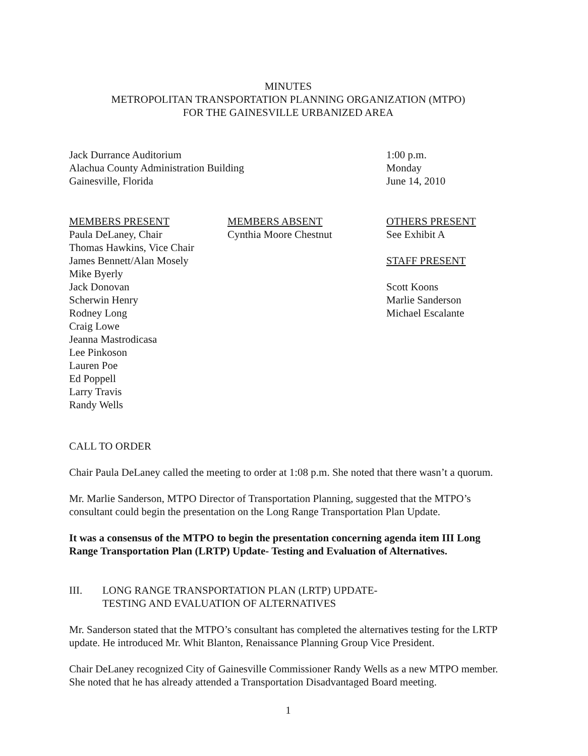MINUTES
METROPOLITAN TRANSPORTATION PLANNING ORGANIZATION (MTPO)
FOR THE GAINESVILLE URBANIZED AREA
Jack Durrance Auditorium
Alachua County Administration Building
Gainesville, Florida
1:00 p.m.
Monday
June 14, 2010
MEMBERS PRESENT
Paula DeLaney, Chair
Thomas Hawkins, Vice Chair
James Bennett/Alan Mosely
Mike Byerly
Jack Donovan
Scherwin Henry
Rodney Long
Craig Lowe
Jeanna Mastrodicasa
Lee Pinkoson
Lauren Poe
Ed Poppell
Larry Travis
Randy Wells
MEMBERS ABSENT
Cynthia Moore Chestnut
OTHERS PRESENT
See Exhibit A
STAFF PRESENT
Scott Koons
Marlie Sanderson
Michael Escalante
CALL TO ORDER
Chair Paula DeLaney called the meeting to order at 1:08 p.m. She noted that there wasn’t a quorum.
Mr. Marlie Sanderson, MTPO Director of Transportation Planning, suggested that the MTPO’s consultant could begin the presentation on the Long Range Transportation Plan Update.
It was a consensus of the MTPO to begin the presentation concerning agenda item III Long Range Transportation Plan (LRTP) Update- Testing and Evaluation of Alternatives.
III. LONG RANGE TRANSPORTATION PLAN (LRTP) UPDATE-
TESTING AND EVALUATION OF ALTERNATIVES
Mr. Sanderson stated that the MTPO’s consultant has completed the alternatives testing for the LRTP update. He introduced Mr. Whit Blanton, Renaissance Planning Group Vice President.
Chair DeLaney recognized City of Gainesville Commissioner Randy Wells as a new MTPO member. She noted that he has already attended a Transportation Disadvantaged Board meeting.
1